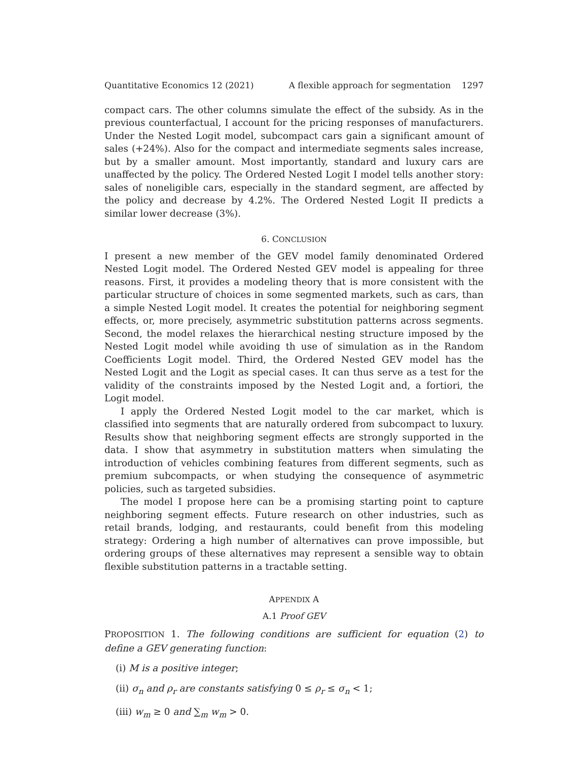Quantitative Economics 12 (2021) A flexible approach for segmentation 1297
compact cars. The other columns simulate the effect of the subsidy. As in the previous counterfactual, I account for the pricing responses of manufacturers. Under the Nested Logit model, subcompact cars gain a significant amount of sales (+24%). Also for the compact and intermediate segments sales increase, but by a smaller amount. Most importantly, standard and luxury cars are unaffected by the policy. The Ordered Nested Logit I model tells another story: sales of noneligible cars, especially in the standard segment, are affected by the policy and decrease by 4.2%. The Ordered Nested Logit II predicts a similar lower decrease (3%).
6. CONCLUSION
I present a new member of the GEV model family denominated Ordered Nested Logit model. The Ordered Nested GEV model is appealing for three reasons. First, it provides a modeling theory that is more consistent with the particular structure of choices in some segmented markets, such as cars, than a simple Nested Logit model. It creates the potential for neighboring segment effects, or, more precisely, asymmetric substitution patterns across segments. Second, the model relaxes the hierarchical nesting structure imposed by the Nested Logit model while avoiding th use of simulation as in the Random Coefficients Logit model. Third, the Ordered Nested GEV model has the Nested Logit and the Logit as special cases. It can thus serve as a test for the validity of the constraints imposed by the Nested Logit and, a fortiori, the Logit model.
I apply the Ordered Nested Logit model to the car market, which is classified into segments that are naturally ordered from subcompact to luxury. Results show that neighboring segment effects are strongly supported in the data. I show that asymmetry in substitution matters when simulating the introduction of vehicles combining features from different segments, such as premium subcompacts, or when studying the consequence of asymmetric policies, such as targeted subsidies.
The model I propose here can be a promising starting point to capture neighboring segment effects. Future research on other industries, such as retail brands, lodging, and restaurants, could benefit from this modeling strategy: Ordering a high number of alternatives can prove impossible, but ordering groups of these alternatives may represent a sensible way to obtain flexible substitution patterns in a tractable setting.
APPENDIX A
A.1 Proof GEV
PROPOSITION 1. The following conditions are sufficient for equation (2) to define a GEV generating function:
(i) M is a positive integer;
(ii) σ<sub>n</sub> and ρ<sub>r</sub> are constants satisfying 0 ≤ ρ<sub>r</sub> ≤ σ<sub>n</sub> < 1;
(iii) w<sub>m</sub> ≥ 0 and ∑<sub>m</sub> w<sub>m</sub> > 0.